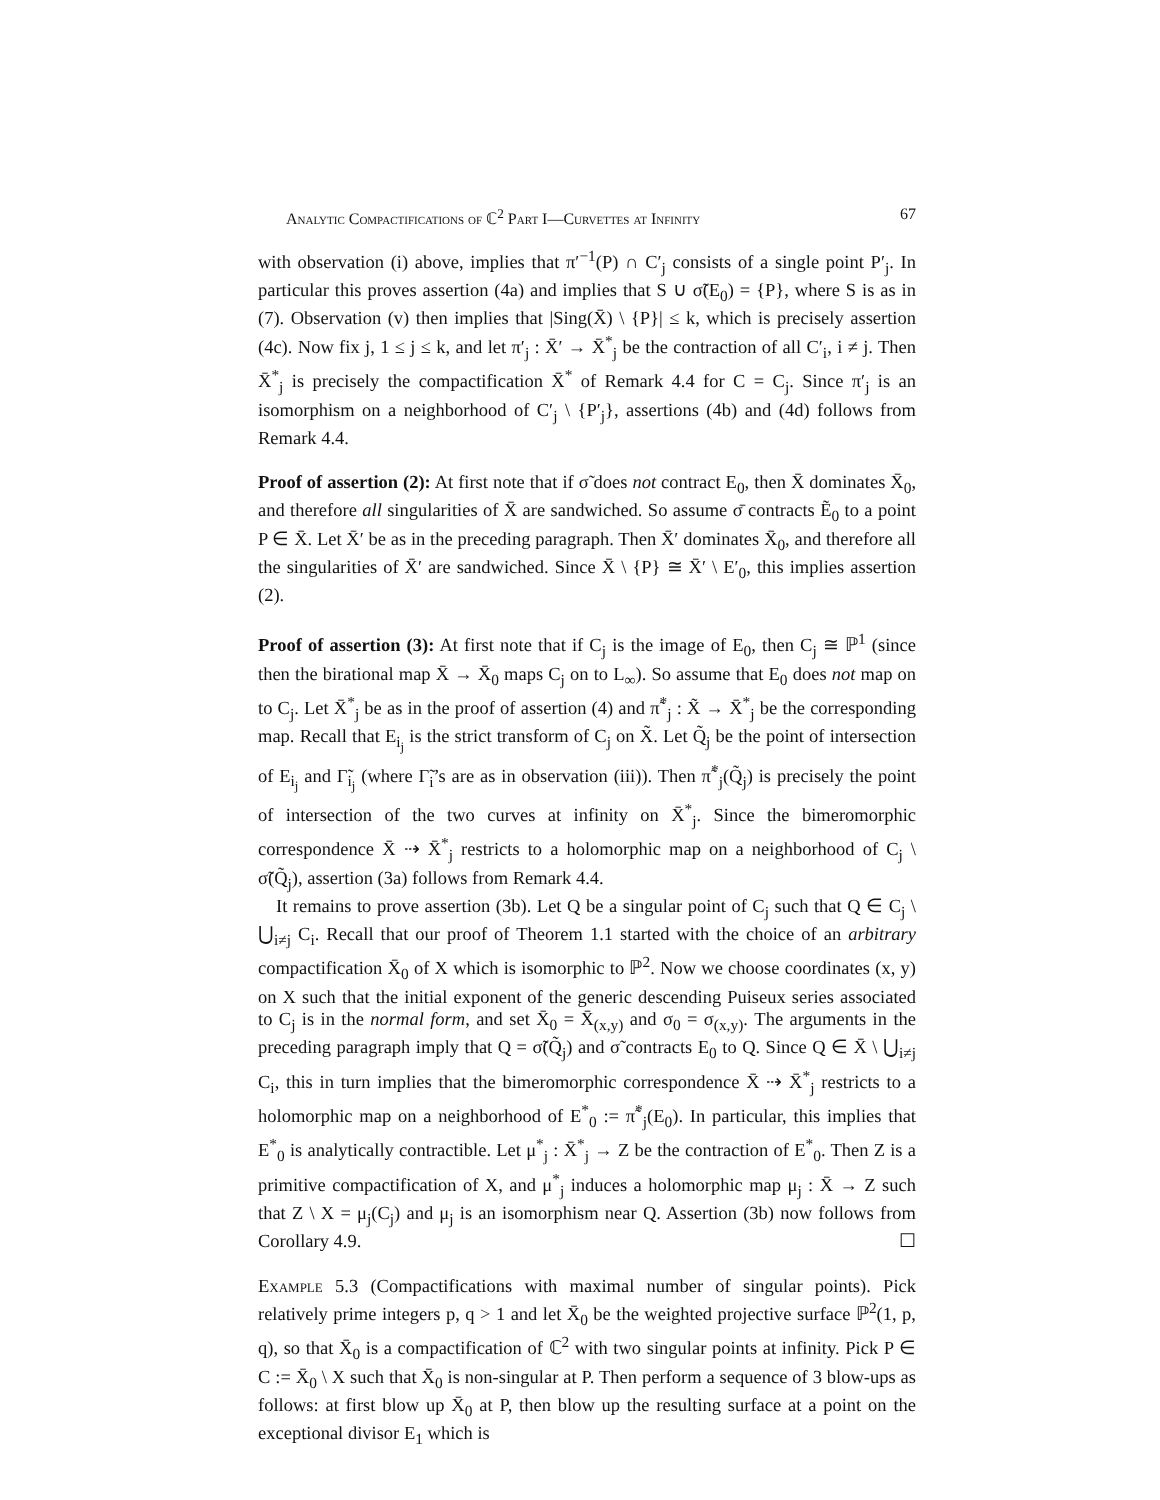Analytic Compactifications of ℂ<sup>2</sup> Part I—Curvettes at Infinity 67
with observation (i) above, implies that π′<sup>−1</sup>(P) ∩ C′<sub>j</sub> consists of a single point P′<sub>j</sub>. In particular this proves assertion (4a) and implies that S ∪ σ̃(E<sub>0</sub>) = {P}, where S is as in (7). Observation (v) then implies that |Sing(X̄) \ {P}| ≤ k, which is precisely assertion (4c). Now fix j, 1 ≤ j ≤ k, and let π′<sub>j</sub> : X̄′ → X̄<sup>*</sup><sub>j</sub> be the contraction of all C′<sub>i</sub>, i ≠ j. Then X̄<sup>*</sup><sub>j</sub> is precisely the compactification X̄<sup>*</sup> of Remark 4.4 for C = C<sub>j</sub>. Since π′<sub>j</sub> is an isomorphism on a neighborhood of C′<sub>j</sub> \ {P′<sub>j</sub>}, assertions (4b) and (4d) follows from Remark 4.4.
Proof of assertion (2): At first note that if σ̃ does not contract E<sub>0</sub>, then X̄ dominates X̄<sub>0</sub>, and therefore all singularities of X̄ are sandwiched. So assume σ̄ contracts Ẽ<sub>0</sub> to a point P ∈ X̄. Let X̄′ be as in the preceding paragraph. Then X̄′ dominates X̄<sub>0</sub>, and therefore all the singularities of X̄′ are sandwiched. Since X̄ \ {P} ≅ X̄′ \ E′<sub>0</sub>, this implies assertion (2).
Proof of assertion (3): At first note that if C<sub>j</sub> is the image of E<sub>0</sub>, then C<sub>j</sub> ≅ ℙ<sup>1</sup> (since then the birational map X̄ → X̄<sub>0</sub> maps C<sub>j</sub> on to L<sub>∞</sub>). So assume that E<sub>0</sub> does not map on to C<sub>j</sub>. Let X̄<sup>*</sup><sub>j</sub> be as in the proof of assertion (4) and π̃<sup>*</sup><sub>j</sub> : X̃ → X̄<sup>*</sup><sub>j</sub> be the corresponding map. Recall that E<sub>i<sub>j</sub></sub> is the strict transform of C<sub>j</sub> on X̃. Let Q̃<sub>j</sub> be the point of intersection of E<sub>i<sub>j</sub></sub> and Γ̃<sub>i<sub>j</sub></sub> (where Γ̃<sub>i</sub>’s are as in observation (iii)). Then π̃<sup>*</sup><sub>j</sub>(Q̃<sub>j</sub>) is precisely the point of intersection of the two curves at infinity on X̄<sup>*</sup><sub>j</sub>. Since the bimeromorphic correspondence X̄ ⇢ X̄<sup>*</sup><sub>j</sub> restricts to a holomorphic map on a neighborhood of C<sub>j</sub> \ σ̃(Q̃<sub>j</sub>), assertion (3a) follows from Remark 4.4.
It remains to prove assertion (3b). Let Q be a singular point of C<sub>j</sub> such that Q ∈ C<sub>j</sub> \ ⋃<sub>i≠j</sub> C<sub>i</sub>. Recall that our proof of Theorem 1.1 started with the choice of an arbitrary compactification X̄<sub>0</sub> of X which is isomorphic to ℙ<sup>2</sup>. Now we choose coordinates (x, y) on X such that the initial exponent of the generic descending Puiseux series associated to C<sub>j</sub> is in the normal form, and set X̄<sub>0</sub> = X̄<sub>(x,y)</sub> and σ<sub>0</sub> = σ<sub>(x,y)</sub>. The arguments in the preceding paragraph imply that Q = σ̃(Q̃<sub>j</sub>) and σ̃ contracts E<sub>0</sub> to Q. Since Q ∈ X̄ \ ⋃<sub>i≠j</sub> C<sub>i</sub>, this in turn implies that the bimeromorphic correspondence X̄ ⇢ X̄<sup>*</sup><sub>j</sub> restricts to a holomorphic map on a neighborhood of E<sup>*</sup><sub>0</sub> := π̃<sup>*</sup><sub>j</sub>(E<sub>0</sub>). In particular, this implies that E<sup>*</sup><sub>0</sub> is analytically contractible. Let μ<sup>*</sup><sub>j</sub> : X̄<sup>*</sup><sub>j</sub> → Z be the contraction of E<sup>*</sup><sub>0</sub>. Then Z is a primitive compactification of X, and μ<sup>*</sup><sub>j</sub> induces a holomorphic map μ<sub>j</sub> : X̄ → Z such that Z \ X = μ<sub>j</sub>(C<sub>j</sub>) and μ<sub>j</sub> is an isomorphism near Q. Assertion (3b) now follows from Corollary 4.9. ☐
Example 5.3 (Compactifications with maximal number of singular points). Pick relatively prime integers p, q > 1 and let X̄<sub>0</sub> be the weighted projective surface ℙ<sup>2</sup>(1, p, q), so that X̄<sub>0</sub> is a compactification of ℂ<sup>2</sup> with two singular points at infinity. Pick P ∈ C := X̄<sub>0</sub> \ X such that X̄<sub>0</sub> is non-singular at P. Then perform a sequence of 3 blow-ups as follows: at first blow up X̄<sub>0</sub> at P, then blow up the resulting surface at a point on the exceptional divisor E<sub>1</sub> which is